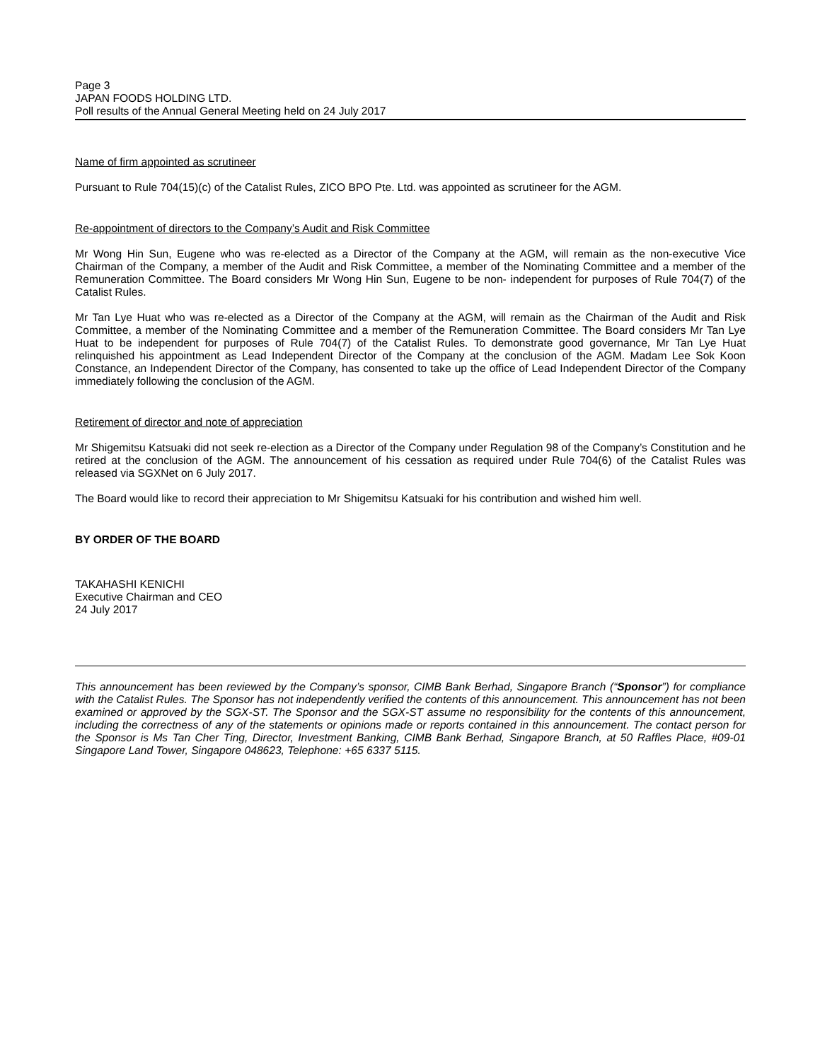Page 3
JAPAN FOODS HOLDING LTD.
Poll results of the Annual General Meeting held on 24 July 2017
Name of firm appointed as scrutineer
Pursuant to Rule 704(15)(c) of the Catalist Rules, ZICO BPO Pte. Ltd. was appointed as scrutineer for the AGM.
Re-appointment of directors to the Company’s Audit and Risk Committee
Mr Wong Hin Sun, Eugene who was re-elected as a Director of the Company at the AGM, will remain as the non-executive Vice Chairman of the Company, a member of the Audit and Risk Committee, a member of the Nominating Committee and a member of the Remuneration Committee. The Board considers Mr Wong Hin Sun, Eugene to be non- independent for purposes of Rule 704(7) of the Catalist Rules.
Mr Tan Lye Huat who was re-elected as a Director of the Company at the AGM, will remain as the Chairman of the Audit and Risk Committee, a member of the Nominating Committee and a member of the Remuneration Committee. The Board considers Mr Tan Lye Huat to be independent for purposes of Rule 704(7) of the Catalist Rules. To demonstrate good governance, Mr Tan Lye Huat relinquished his appointment as Lead Independent Director of the Company at the conclusion of the AGM. Madam Lee Sok Koon Constance, an Independent Director of the Company, has consented to take up the office of Lead Independent Director of the Company immediately following the conclusion of the AGM.
Retirement of director and note of appreciation
Mr Shigemitsu Katsuaki did not seek re-election as a Director of the Company under Regulation 98 of the Company’s Constitution and he retired at the conclusion of the AGM. The announcement of his cessation as required under Rule 704(6) of the Catalist Rules was released via SGXNet on 6 July 2017.
The Board would like to record their appreciation to Mr Shigemitsu Katsuaki for his contribution and wished him well.
BY ORDER OF THE BOARD
TAKAHASHI KENICHI
Executive Chairman and CEO
24 July 2017
This announcement has been reviewed by the Company’s sponsor, CIMB Bank Berhad, Singapore Branch (“Sponsor”) for compliance with the Catalist Rules. The Sponsor has not independently verified the contents of this announcement. This announcement has not been examined or approved by the SGX-ST. The Sponsor and the SGX-ST assume no responsibility for the contents of this announcement, including the correctness of any of the statements or opinions made or reports contained in this announcement. The contact person for the Sponsor is Ms Tan Cher Ting, Director, Investment Banking, CIMB Bank Berhad, Singapore Branch, at 50 Raffles Place, #09-01 Singapore Land Tower, Singapore 048623, Telephone: +65 6337 5115.